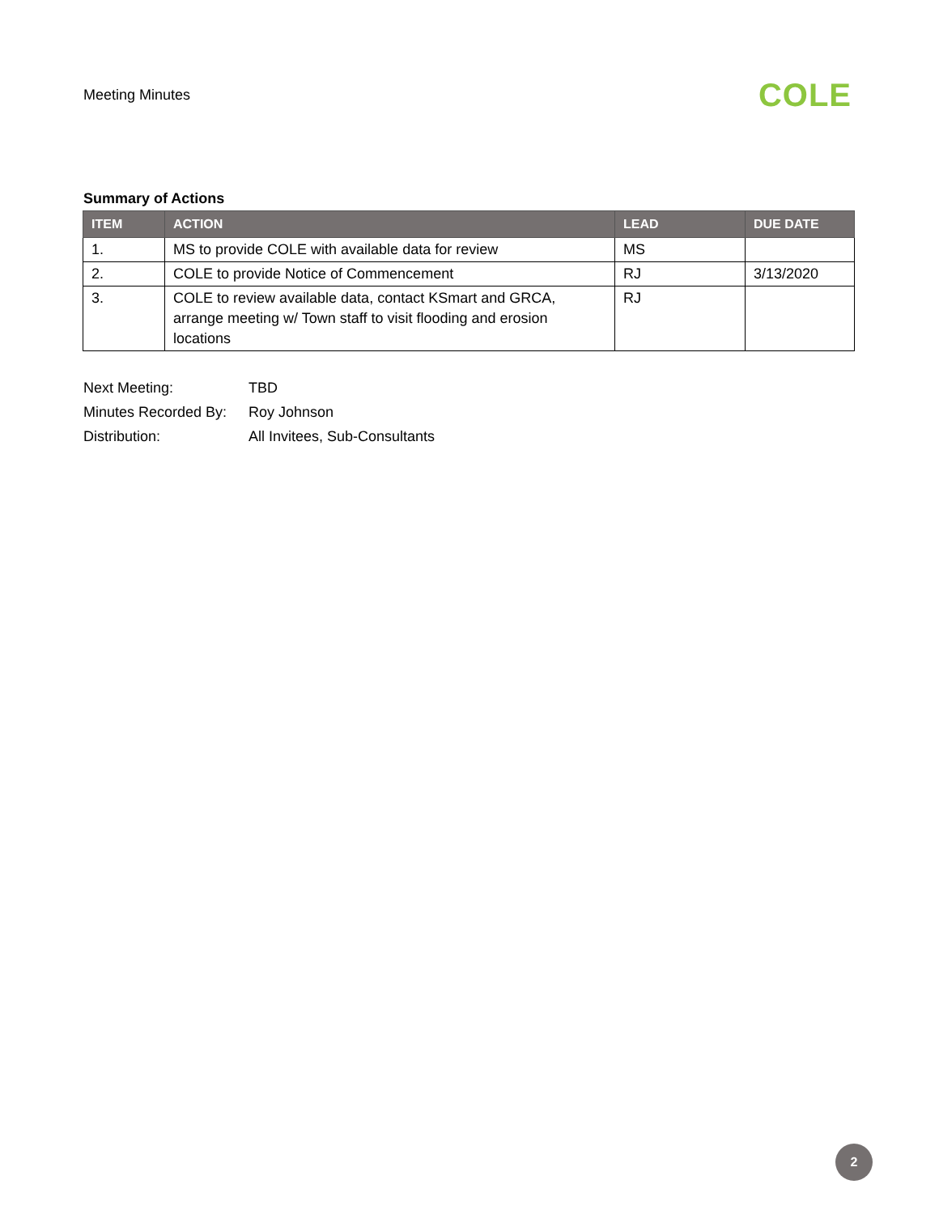Meeting Minutes
COLE
Summary of Actions
| ITEM | ACTION | LEAD | DUE DATE |
| --- | --- | --- | --- |
| 1. | MS to provide COLE with available data for review | MS | |
| 2. | COLE to provide Notice of Commencement | RJ | 3/13/2020 |
| 3. | COLE to review available data, contact KSmart and GRCA, arrange meeting w/ Town staff to visit flooding and erosion locations | RJ | |
Next Meeting: TBD
Minutes Recorded By: Roy Johnson
Distribution: All Invitees, Sub-Consultants
2